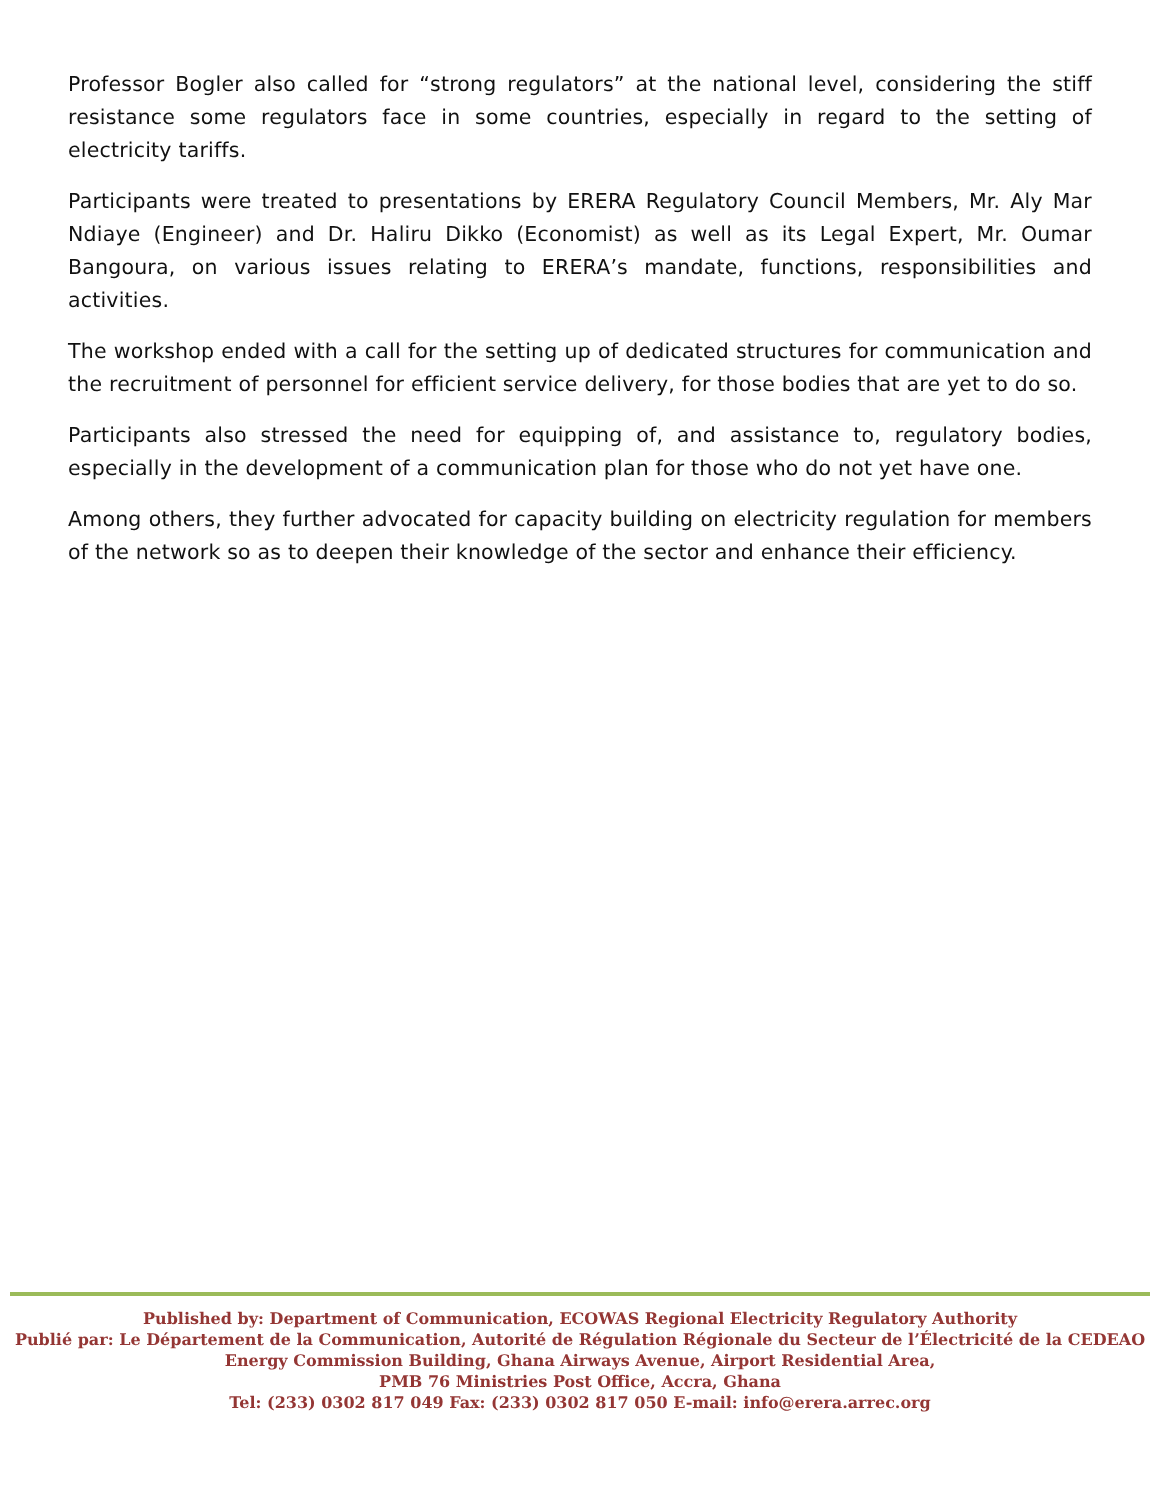Professor Bogler also called for “strong regulators” at the national level, considering the stiff resistance some regulators face in some countries, especially in regard to the setting of electricity tariffs.
Participants were treated to presentations by ERERA Regulatory Council Members, Mr. Aly Mar Ndiaye (Engineer) and Dr. Haliru Dikko (Economist) as well as its Legal Expert, Mr. Oumar Bangoura, on various issues relating to ERERA’s mandate, functions, responsibilities and activities.
The workshop ended with a call for the setting up of dedicated structures for communication and the recruitment of personnel for efficient service delivery, for those bodies that are yet to do so.
Participants also stressed the need for equipping of, and assistance to, regulatory bodies, especially in the development of a communication plan for those who do not yet have one.
Among others, they further advocated for capacity building on electricity regulation for members of the network so as to deepen their knowledge of the sector and enhance their efficiency.
Published by: Department of Communication, ECOWAS Regional Electricity Regulatory Authority
Publié par: Le Département de la Communication, Autorité de Régulation Régionale du Secteur de l’Électricité de la CEDEAO
Energy Commission Building, Ghana Airways Avenue, Airport Residential Area,
PMB 76 Ministries Post Office, Accra, Ghana
Tel: (233) 0302 817 049 Fax: (233) 0302 817 050 E-mail: info@erera.arrec.org